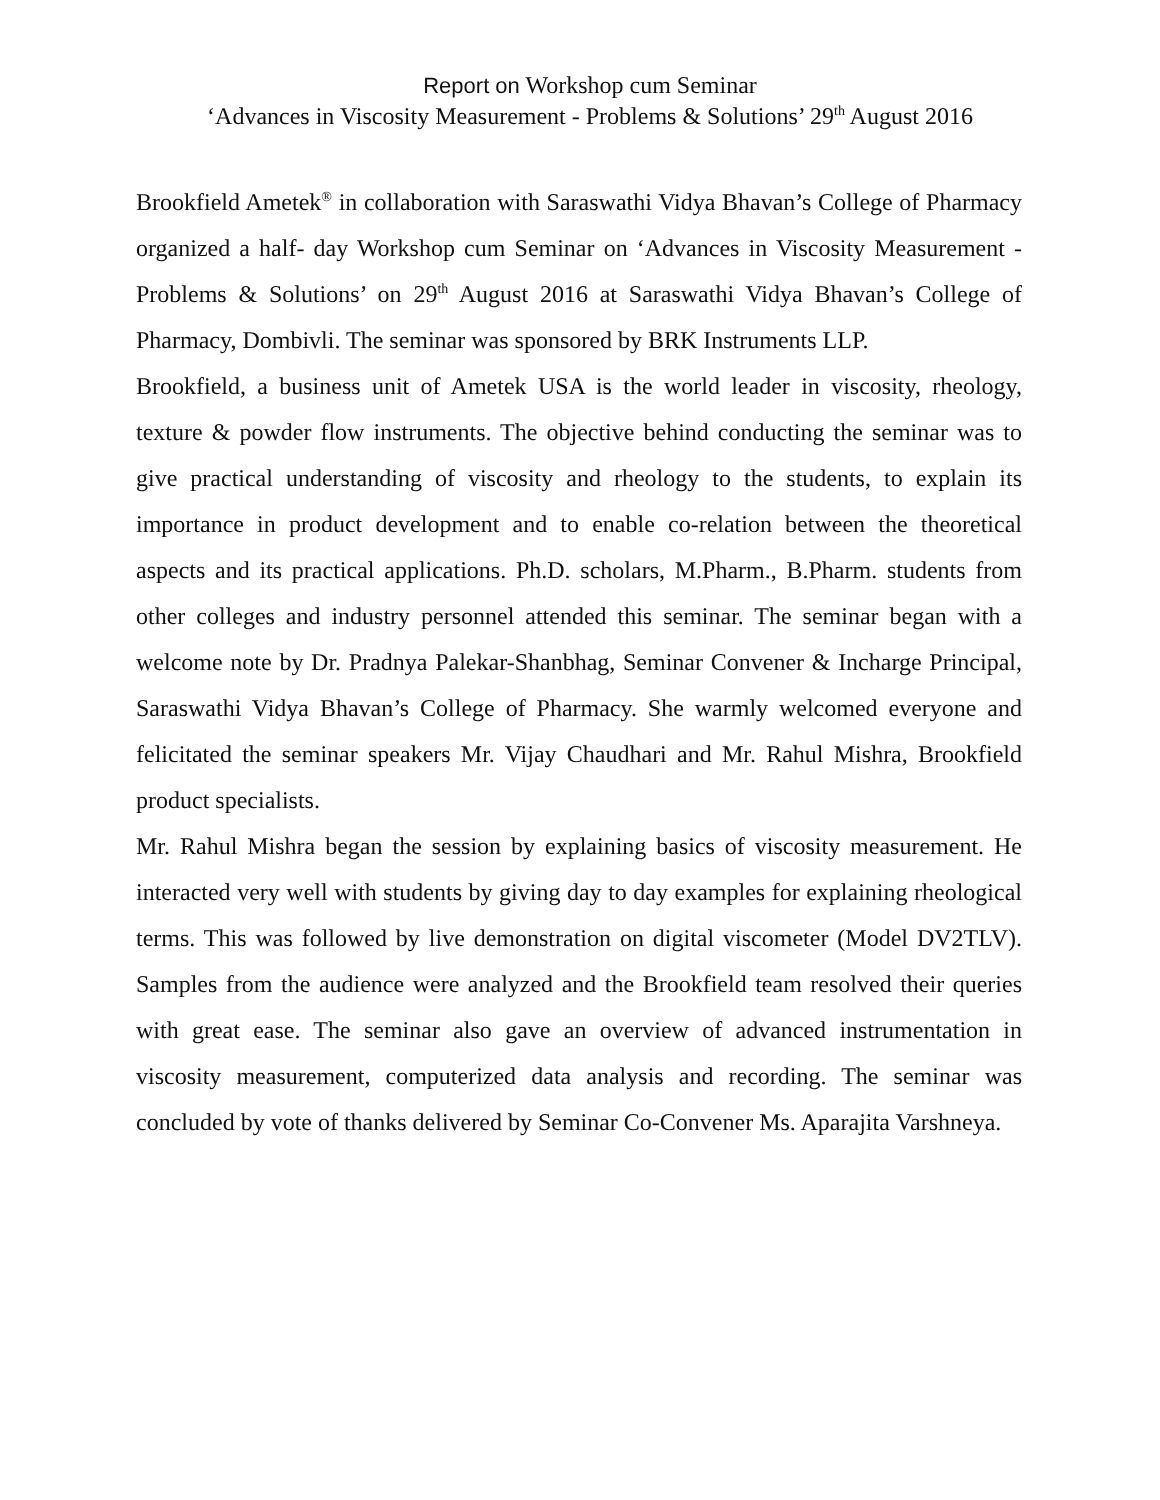Report on Workshop cum Seminar
‘Advances in Viscosity Measurement - Problems & Solutions’ 29<sup>th</sup> August 2016
Brookfield Ametek<sup>®</sup> in collaboration with Saraswathi Vidya Bhavan’s College of Pharmacy organized a half- day Workshop cum Seminar on ‘Advances in Viscosity Measurement - Problems & Solutions’ on 29<sup>th</sup> August 2016 at Saraswathi Vidya Bhavan’s College of Pharmacy, Dombivli. The seminar was sponsored by BRK Instruments LLP.
Brookfield, a business unit of Ametek USA is the world leader in viscosity, rheology, texture & powder flow instruments. The objective behind conducting the seminar was to give practical understanding of viscosity and rheology to the students, to explain its importance in product development and to enable co-relation between the theoretical aspects and its practical applications. Ph.D. scholars, M.Pharm., B.Pharm. students from other colleges and industry personnel attended this seminar. The seminar began with a welcome note by Dr. Pradnya Palekar-Shanbhag, Seminar Convener & Incharge Principal, Saraswathi Vidya Bhavan’s College of Pharmacy. She warmly welcomed everyone and felicitated the seminar speakers Mr. Vijay Chaudhari and Mr. Rahul Mishra, Brookfield product specialists.
Mr. Rahul Mishra began the session by explaining basics of viscosity measurement. He interacted very well with students by giving day to day examples for explaining rheological terms. This was followed by live demonstration on digital viscometer (Model DV2TLV). Samples from the audience were analyzed and the Brookfield team resolved their queries with great ease. The seminar also gave an overview of advanced instrumentation in viscosity measurement, computerized data analysis and recording. The seminar was concluded by vote of thanks delivered by Seminar Co-Convener Ms. Aparajita Varshneya.